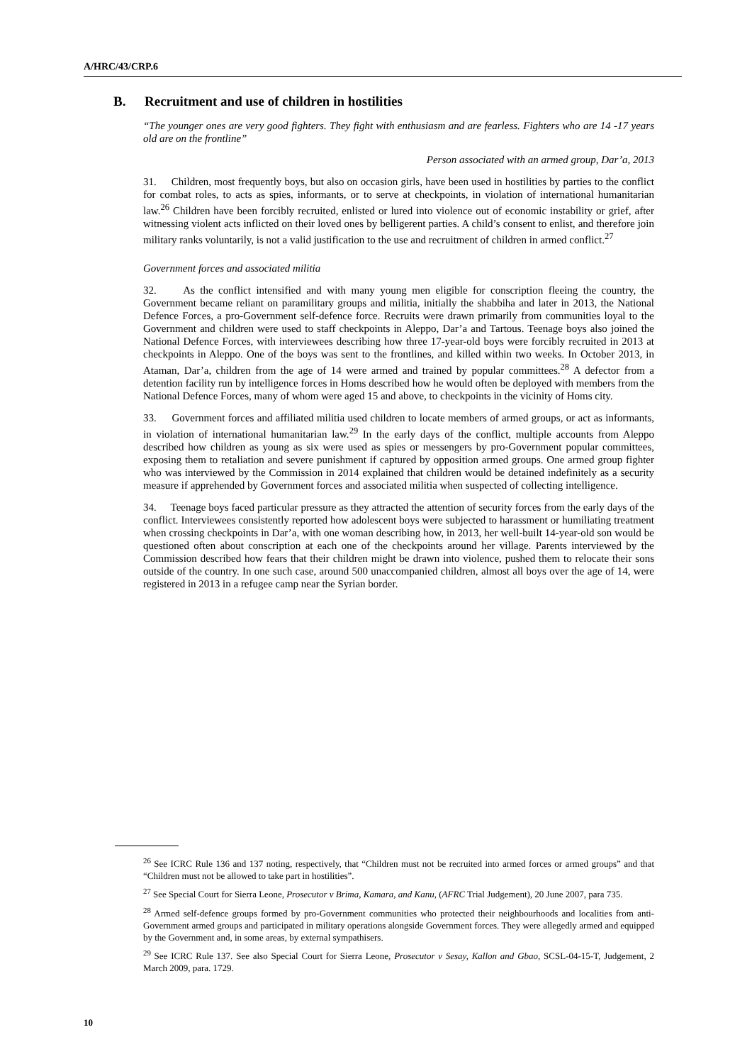A/HRC/43/CRP.6
B. Recruitment and use of children in hostilities
“The younger ones are very good fighters. They fight with enthusiasm and are fearless. Fighters who are 14 -17 years old are on the frontline”
Person associated with an armed group, Dar’a, 2013
31. Children, most frequently boys, but also on occasion girls, have been used in hostilities by parties to the conflict for combat roles, to acts as spies, informants, or to serve at checkpoints, in violation of international humanitarian law.<sup>26</sup> Children have been forcibly recruited, enlisted or lured into violence out of economic instability or grief, after witnessing violent acts inflicted on their loved ones by belligerent parties. A child’s consent to enlist, and therefore join military ranks voluntarily, is not a valid justification to the use and recruitment of children in armed conflict.<sup>27</sup>
Government forces and associated militia
32. As the conflict intensified and with many young men eligible for conscription fleeing the country, the Government became reliant on paramilitary groups and militia, initially the shabbiha and later in 2013, the National Defence Forces, a pro-Government self-defence force. Recruits were drawn primarily from communities loyal to the Government and children were used to staff checkpoints in Aleppo, Dar’a and Tartous. Teenage boys also joined the National Defence Forces, with interviewees describing how three 17-year-old boys were forcibly recruited in 2013 at checkpoints in Aleppo. One of the boys was sent to the frontlines, and killed within two weeks. In October 2013, in Ataman, Dar’a, children from the age of 14 were armed and trained by popular committees.<sup>28</sup> A defector from a detention facility run by intelligence forces in Homs described how he would often be deployed with members from the National Defence Forces, many of whom were aged 15 and above, to checkpoints in the vicinity of Homs city.
33. Government forces and affiliated militia used children to locate members of armed groups, or act as informants, in violation of international humanitarian law.<sup>29</sup> In the early days of the conflict, multiple accounts from Aleppo described how children as young as six were used as spies or messengers by pro-Government popular committees, exposing them to retaliation and severe punishment if captured by opposition armed groups. One armed group fighter who was interviewed by the Commission in 2014 explained that children would be detained indefinitely as a security measure if apprehended by Government forces and associated militia when suspected of collecting intelligence.
34. Teenage boys faced particular pressure as they attracted the attention of security forces from the early days of the conflict. Interviewees consistently reported how adolescent boys were subjected to harassment or humiliating treatment when crossing checkpoints in Dar’a, with one woman describing how, in 2013, her well-built 14-year-old son would be questioned often about conscription at each one of the checkpoints around her village. Parents interviewed by the Commission described how fears that their children might be drawn into violence, pushed them to relocate their sons outside of the country. In one such case, around 500 unaccompanied children, almost all boys over the age of 14, were registered in 2013 in a refugee camp near the Syrian border.
<sup>26</sup> See ICRC Rule 136 and 137 noting, respectively, that “Children must not be recruited into armed forces or armed groups” and that “Children must not be allowed to take part in hostilities”.
<sup>27</sup> See Special Court for Sierra Leone, Prosecutor v Brima, Kamara, and Kanu, (AFRC Trial Judgement), 20 June 2007, para 735.
<sup>28</sup> Armed self-defence groups formed by pro-Government communities who protected their neighbourhoods and localities from anti-Government armed groups and participated in military operations alongside Government forces. They were allegedly armed and equipped by the Government and, in some areas, by external sympathisers.
<sup>29</sup> See ICRC Rule 137. See also Special Court for Sierra Leone, Prosecutor v Sesay, Kallon and Gbao, SCSL-04-15-T, Judgement, 2 March 2009, para. 1729.
10